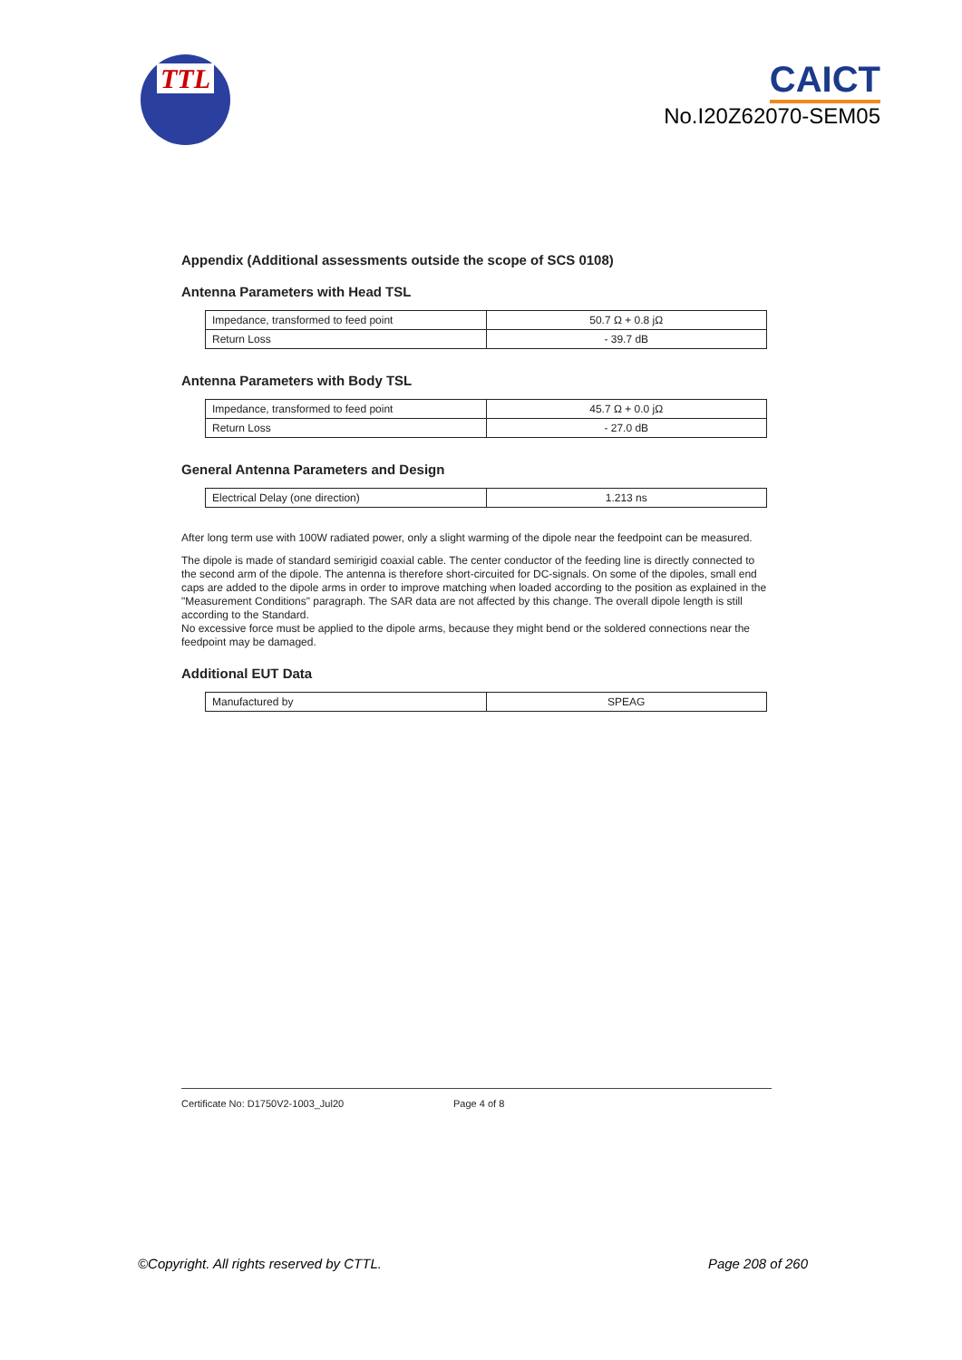TTL
CAICT
No.I20Z62070-SEM05
Appendix (Additional assessments outside the scope of SCS 0108)
Antenna Parameters with Head TSL
| Impedance, transformed to feed point | 50.7 Ω + 0.8 jΩ |
| Return Loss | - 39.7 dB |
Antenna Parameters with Body TSL
| Impedance, transformed to feed point | 45.7 Ω + 0.0 jΩ |
| Return Loss | - 27.0 dB |
General Antenna Parameters and Design
| Electrical Delay (one direction) | 1.213 ns |
After long term use with 100W radiated power, only a slight warming of the dipole near the feedpoint can be measured.
The dipole is made of standard semirigid coaxial cable. The center conductor of the feeding line is directly connected to the second arm of the dipole. The antenna is therefore short-circuited for DC-signals. On some of the dipoles, small end caps are added to the dipole arms in order to improve matching when loaded according to the position as explained in the "Measurement Conditions" paragraph. The SAR data are not affected by this change. The overall dipole length is still according to the Standard.
No excessive force must be applied to the dipole arms, because they might bend or the soldered connections near the feedpoint may be damaged.
Additional EUT Data
| Manufactured by | SPEAG |
Certificate No: D1750V2-1003_Jul20 Page 4 of 8
©Copyright. All rights reserved by CTTL. Page 208 of 260